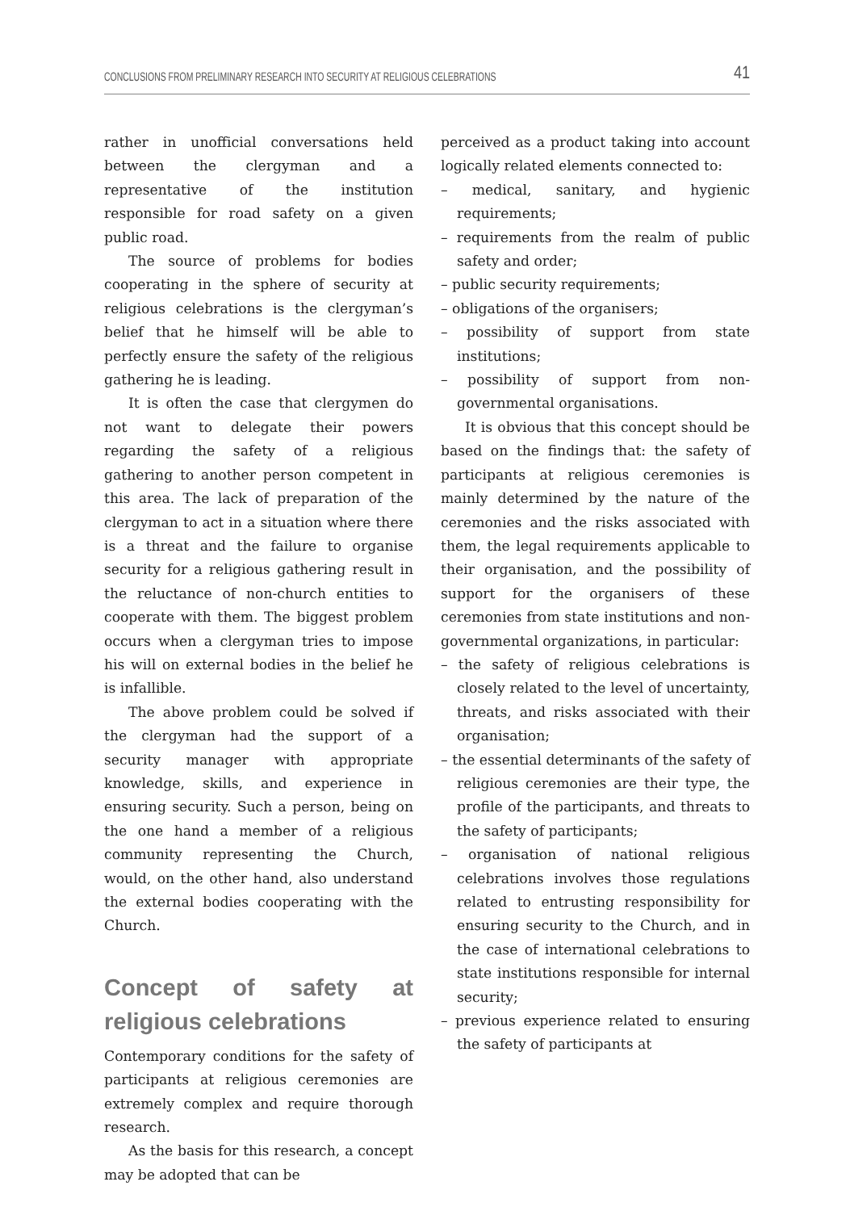CONCLUSIONS FROM PRELIMINARY RESEARCH INTO SECURITY AT RELIGIOUS CELEBRATIONS 41
rather in unofficial conversations held between the clergyman and a representative of the institution responsible for road safety on a given public road.
The source of problems for bodies cooperating in the sphere of security at religious celebrations is the clergyman’s belief that he himself will be able to perfectly ensure the safety of the religious gathering he is leading.
It is often the case that clergymen do not want to delegate their powers regarding the safety of a religious gathering to another person competent in this area. The lack of preparation of the clergyman to act in a situation where there is a threat and the failure to organise security for a religious gathering result in the reluctance of non-church entities to cooperate with them. The biggest problem occurs when a clergyman tries to impose his will on external bodies in the belief he is infallible.
The above problem could be solved if the clergyman had the support of a security manager with appropriate knowledge, skills, and experience in ensuring security. Such a person, being on the one hand a member of a religious community representing the Church, would, on the other hand, also understand the external bodies cooperating with the Church.
Concept of safety at religious celebrations
Contemporary conditions for the safety of participants at religious ceremonies are extremely complex and require thorough research.
As the basis for this research, a concept may be adopted that can be
perceived as a product taking into account logically related elements connected to:
– medical, sanitary, and hygienic requirements;
– requirements from the realm of public safety and order;
– public security requirements;
– obligations of the organisers;
– possibility of support from state institutions;
– possibility of support from non-governmental organisations.
It is obvious that this concept should be based on the findings that: the safety of participants at religious ceremonies is mainly determined by the nature of the ceremonies and the risks associated with them, the legal requirements applicable to their organisation, and the possibility of support for the organisers of these ceremonies from state institutions and non-governmental organizations, in particular:
– the safety of religious celebrations is closely related to the level of uncertainty, threats, and risks associated with their organisation;
– the essential determinants of the safety of religious ceremonies are their type, the profile of the participants, and threats to the safety of participants;
– organisation of national religious celebrations involves those regulations related to entrusting responsibility for ensuring security to the Church, and in the case of international celebrations to state institutions responsible for internal security;
– previous experience related to ensuring the safety of participants at